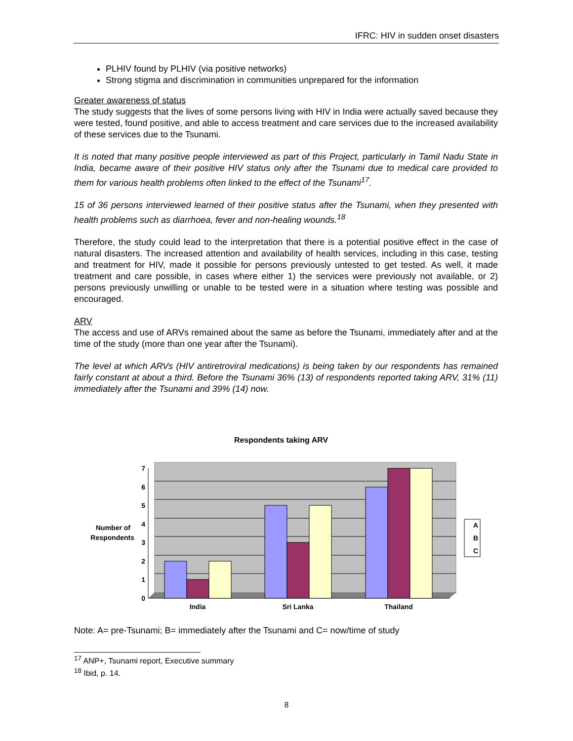IFRC: HIV in sudden onset disasters
PLHIV found by PLHIV (via positive networks)
Strong stigma and discrimination in communities unprepared for the information
Greater awareness of status
The study suggests that the lives of some persons living with HIV in India were actually saved because they were tested, found positive, and able to access treatment and care services due to the increased availability of these services due to the Tsunami.
It is noted that many positive people interviewed as part of this Project, particularly in Tamil Nadu State in India, became aware of their positive HIV status only after the Tsunami due to medical care provided to them for various health problems often linked to the effect of the Tsunami<sup>17</sup>.
15 of 36 persons interviewed learned of their positive status after the Tsunami, when they presented with health problems such as diarrhoea, fever and non-healing wounds.<sup>18</sup>
Therefore, the study could lead to the interpretation that there is a potential positive effect in the case of natural disasters. The increased attention and availability of health services, including in this case, testing and treatment for HIV, made it possible for persons previously untested to get tested. As well, it made treatment and care possible, in cases where either 1) the services were previously not available, or 2) persons previously unwilling or unable to be tested were in a situation where testing was possible and encouraged.
ARV
The access and use of ARVs remained about the same as before the Tsunami, immediately after and at the time of the study (more than one year after the Tsunami).
The level at which ARVs (HIV antiretroviral medications) is being taken by our respondents has remained fairly constant at about a third. Before the Tsunami 36% (13) of respondents reported taking ARV, 31% (11) immediately after the Tsunami and 39% (14) now.
Respondents taking ARV
0
1
2
3
4
5
6
7
Number of
Respondents
India
Sri Lanka
Thailand
A
B
C
Note: A= pre-Tsunami; B= immediately after the Tsunami and C= now/time of study
<sup>17</sup> ANP+, Tsunami report, Executive summary
<sup>18</sup> Ibid, p. 14.
8